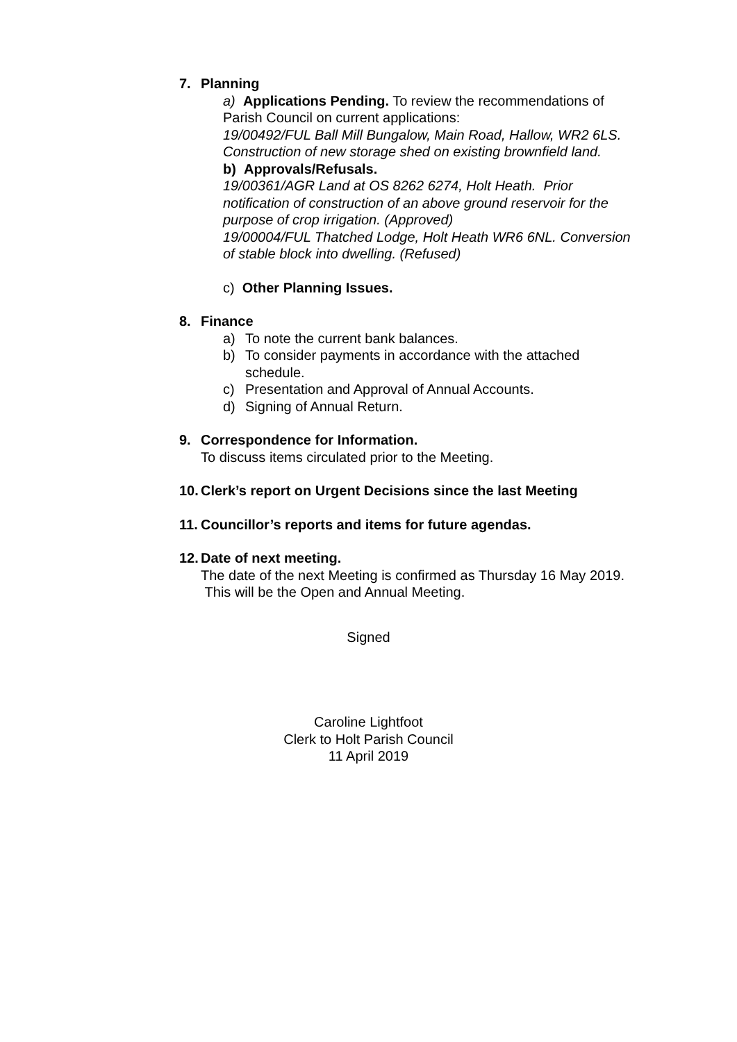7. Planning
a) Applications Pending. To review the recommendations of Parish Council on current applications:
19/00492/FUL Ball Mill Bungalow, Main Road, Hallow, WR2 6LS. Construction of new storage shed on existing brownfield land.
b) Approvals/Refusals.
19/00361/AGR Land at OS 8262 6274, Holt Heath. Prior notification of construction of an above ground reservoir for the purpose of crop irrigation. (Approved)
19/00004/FUL Thatched Lodge, Holt Heath WR6 6NL. Conversion of stable block into dwelling. (Refused)
c) Other Planning Issues.
8. Finance
a) To note the current bank balances.
b) To consider payments in accordance with the attached schedule.
c) Presentation and Approval of Annual Accounts.
d) Signing of Annual Return.
9. Correspondence for Information.
To discuss items circulated prior to the Meeting.
10. Clerk’s report on Urgent Decisions since the last Meeting
11. Councillor’s reports and items for future agendas.
12. Date of next meeting.
The date of the next Meeting is confirmed as Thursday 16 May 2019. This will be the Open and Annual Meeting.
Signed
Caroline Lightfoot
Clerk to Holt Parish Council
11 April 2019